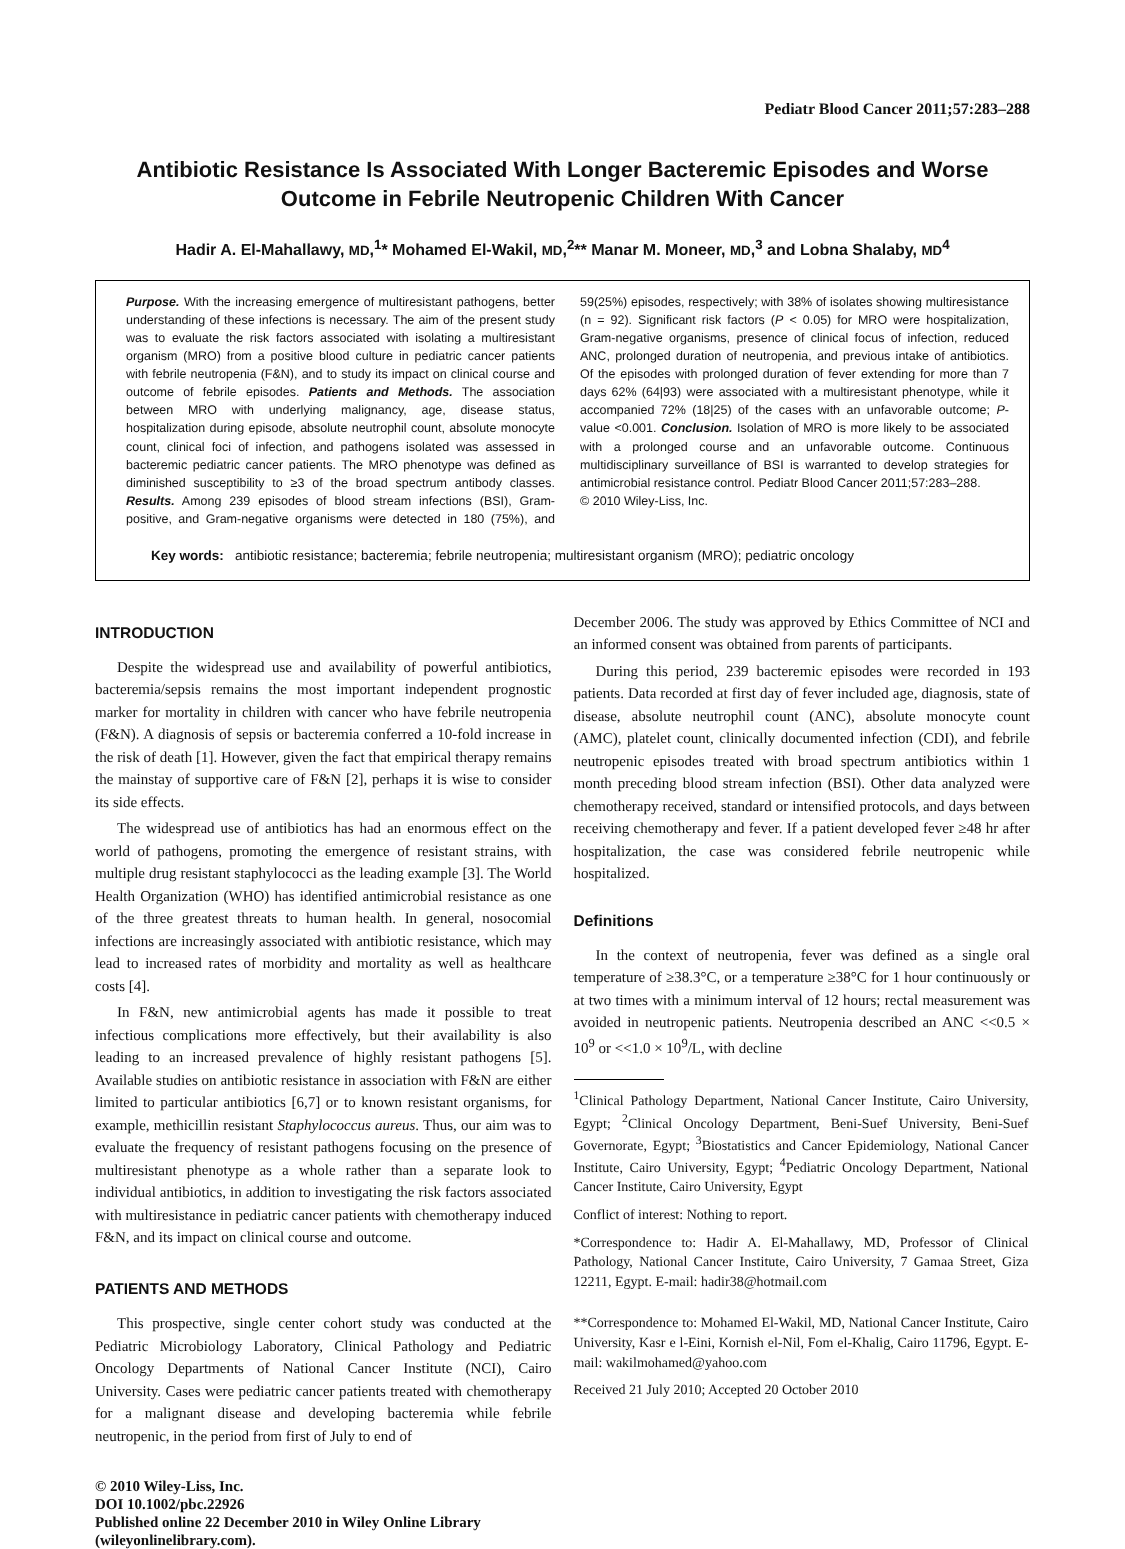Pediatr Blood Cancer 2011;57:283–288
Antibiotic Resistance Is Associated With Longer Bacteremic Episodes and Worse
Outcome in Febrile Neutropenic Children With Cancer
Hadir A. El-Mahallawy, MD,<sup>1</sup>* Mohamed El-Wakil, MD,<sup>2</sup>** Manar M. Moneer, MD,<sup>3</sup> and Lobna Shalaby, MD<sup>4</sup>
Purpose. With the increasing emergence of multiresistant pathogens, better understanding of these infections is necessary. The aim of the present study was to evaluate the risk factors associated with isolating a multiresistant organism (MRO) from a positive blood culture in pediatric cancer patients with febrile neutropenia (F&N), and to study its impact on clinical course and outcome of febrile episodes. Patients and Methods. The association between MRO with underlying malignancy, age, disease status, hospitalization during episode, absolute neutrophil count, absolute monocyte count, clinical foci of infection, and pathogens isolated was assessed in bacteremic pediatric cancer patients. The MRO phenotype was defined as diminished susceptibility to ≥3 of the broad spectrum antibody classes. Results. Among 239 episodes of blood stream infections (BSI), Gram-positive, and Gram-negative organisms were detected in 180 (75%), and 59(25%) episodes, respectively; with 38% of isolates showing multiresistance (n = 92). Significant risk factors (P < 0.05) for MRO were hospitalization, Gram-negative organisms, presence of clinical focus of infection, reduced ANC, prolonged duration of neutropenia, and previous intake of antibiotics. Of the episodes with prolonged duration of fever extending for more than 7 days 62% (64|93) were associated with a multiresistant phenotype, while it accompanied 72% (18|25) of the cases with an unfavorable outcome; P-value <0.001. Conclusion. Isolation of MRO is more likely to be associated with a prolonged course and an unfavorable outcome. Continuous multidisciplinary surveillance of BSI is warranted to develop strategies for antimicrobial resistance control. Pediatr Blood Cancer 2011;57:283–288.
© 2010 Wiley-Liss, Inc.
Key words: antibiotic resistance; bacteremia; febrile neutropenia; multiresistant organism (MRO); pediatric oncology
INTRODUCTION
Despite the widespread use and availability of powerful antibiotics, bacteremia/sepsis remains the most important independent prognostic marker for mortality in children with cancer who have febrile neutropenia (F&N). A diagnosis of sepsis or bacteremia conferred a 10-fold increase in the risk of death [1]. However, given the fact that empirical therapy remains the mainstay of supportive care of F&N [2], perhaps it is wise to consider its side effects.
The widespread use of antibiotics has had an enormous effect on the world of pathogens, promoting the emergence of resistant strains, with multiple drug resistant staphylococci as the leading example [3]. The World Health Organization (WHO) has identified antimicrobial resistance as one of the three greatest threats to human health. In general, nosocomial infections are increasingly associated with antibiotic resistance, which may lead to increased rates of morbidity and mortality as well as healthcare costs [4].
In F&N, new antimicrobial agents has made it possible to treat infectious complications more effectively, but their availability is also leading to an increased prevalence of highly resistant pathogens [5]. Available studies on antibiotic resistance in association with F&N are either limited to particular antibiotics [6,7] or to known resistant organisms, for example, methicillin resistant Staphylococcus aureus. Thus, our aim was to evaluate the frequency of resistant pathogens focusing on the presence of multiresistant phenotype as a whole rather than a separate look to individual antibiotics, in addition to investigating the risk factors associated with multiresistance in pediatric cancer patients with chemotherapy induced F&N, and its impact on clinical course and outcome.
PATIENTS AND METHODS
This prospective, single center cohort study was conducted at the Pediatric Microbiology Laboratory, Clinical Pathology and Pediatric Oncology Departments of National Cancer Institute (NCI), Cairo University. Cases were pediatric cancer patients treated with chemotherapy for a malignant disease and developing bacteremia while febrile neutropenic, in the period from first of July to end of
© 2010 Wiley-Liss, Inc.
DOI 10.1002/pbc.22926
Published online 22 December 2010 in Wiley Online Library
(wileyonlinelibrary.com).
December 2006. The study was approved by Ethics Committee of NCI and an informed consent was obtained from parents of participants.
During this period, 239 bacteremic episodes were recorded in 193 patients. Data recorded at first day of fever included age, diagnosis, state of disease, absolute neutrophil count (ANC), absolute monocyte count (AMC), platelet count, clinically documented infection (CDI), and febrile neutropenic episodes treated with broad spectrum antibiotics within 1 month preceding blood stream infection (BSI). Other data analyzed were chemotherapy received, standard or intensified protocols, and days between receiving chemotherapy and fever. If a patient developed fever ≥48 hr after hospitalization, the case was considered febrile neutropenic while hospitalized.
Definitions
In the context of neutropenia, fever was defined as a single oral temperature of ≥38.3°C, or a temperature ≥38°C for 1 hour continuously or at two times with a minimum interval of 12 hours; rectal measurement was avoided in neutropenic patients. Neutropenia described an ANC <<0.5 × 10<sup>9</sup> or <<1.0 × 10<sup>9</sup>/L, with decline
<sup>1</sup> Clinical Pathology Department, National Cancer Institute, Cairo University, Egypt; <sup>2</sup>Clinical Oncology Department, Beni-Suef University, Beni-Suef Governorate, Egypt; <sup>3</sup>Biostatistics and Cancer Epidemiology, National Cancer Institute, Cairo University, Egypt; <sup>4</sup>Pediatric Oncology Department, National Cancer Institute, Cairo University, Egypt
Conflict of interest: Nothing to report.
*Correspondence to: Hadir A. El-Mahallawy, MD, Professor of Clinical Pathology, National Cancer Institute, Cairo University, 7 Gamaa Street, Giza 12211, Egypt. E-mail: hadir38@hotmail.com
**Correspondence to: Mohamed El-Wakil, MD, National Cancer Institute, Cairo University, Kasr e l-Eini, Kornish el-Nil, Fom el-Khalig, Cairo 11796, Egypt. E-mail: wakilmohamed@yahoo.com
Received 21 July 2010; Accepted 20 October 2010